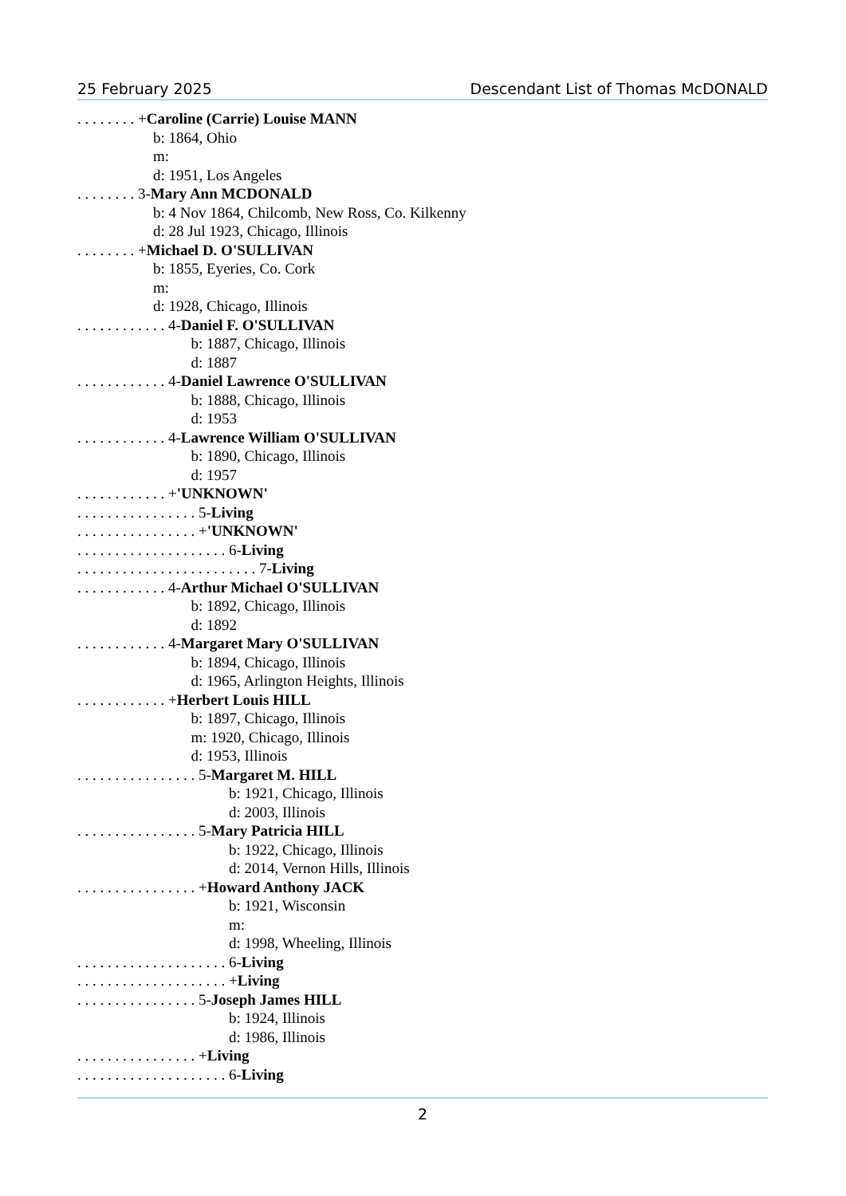25 February 2025 Descendant List of Thomas McDONALD
. . . . . . . . +Caroline (Carrie) Louise MANN
b: 1864, Ohio
m:
d: 1951, Los Angeles
. . . . . . . . 3-Mary Ann MCDONALD
b: 4 Nov 1864, Chilcomb, New Ross, Co. Kilkenny
d: 28 Jul 1923, Chicago, Illinois
. . . . . . . . +Michael D. O'SULLIVAN
b: 1855, Eyeries, Co. Cork
m:
d: 1928, Chicago, Illinois
. . . . . . . . . . . . 4-Daniel F. O'SULLIVAN
b: 1887, Chicago, Illinois
d: 1887
. . . . . . . . . . . . 4-Daniel Lawrence O'SULLIVAN
b: 1888, Chicago, Illinois
d: 1953
. . . . . . . . . . . . 4-Lawrence William O'SULLIVAN
b: 1890, Chicago, Illinois
d: 1957
. . . . . . . . . . . . +'UNKNOWN'
. . . . . . . . . . . . . . . . 5-Living
. . . . . . . . . . . . . . . . +'UNKNOWN'
. . . . . . . . . . . . . . . . . . . . 6-Living
. . . . . . . . . . . . . . . . . . . . . . . . 7-Living
. . . . . . . . . . . . 4-Arthur Michael O'SULLIVAN
b: 1892, Chicago, Illinois
d: 1892
. . . . . . . . . . . . 4-Margaret Mary O'SULLIVAN
b: 1894, Chicago, Illinois
d: 1965, Arlington Heights, Illinois
. . . . . . . . . . . . +Herbert Louis HILL
b: 1897, Chicago, Illinois
m: 1920, Chicago, Illinois
d: 1953, Illinois
. . . . . . . . . . . . . . . . 5-Margaret M. HILL
b: 1921, Chicago, Illinois
d: 2003, Illinois
. . . . . . . . . . . . . . . . 5-Mary Patricia HILL
b: 1922, Chicago, Illinois
d: 2014, Vernon Hills, Illinois
. . . . . . . . . . . . . . . . +Howard Anthony JACK
b: 1921, Wisconsin
m:
d: 1998, Wheeling, Illinois
. . . . . . . . . . . . . . . . . . . . 6-Living
. . . . . . . . . . . . . . . . . . . . +Living
. . . . . . . . . . . . . . . . 5-Joseph James HILL
b: 1924, Illinois
d: 1986, Illinois
. . . . . . . . . . . . . . . . +Living
. . . . . . . . . . . . . . . . . . . . 6-Living
2